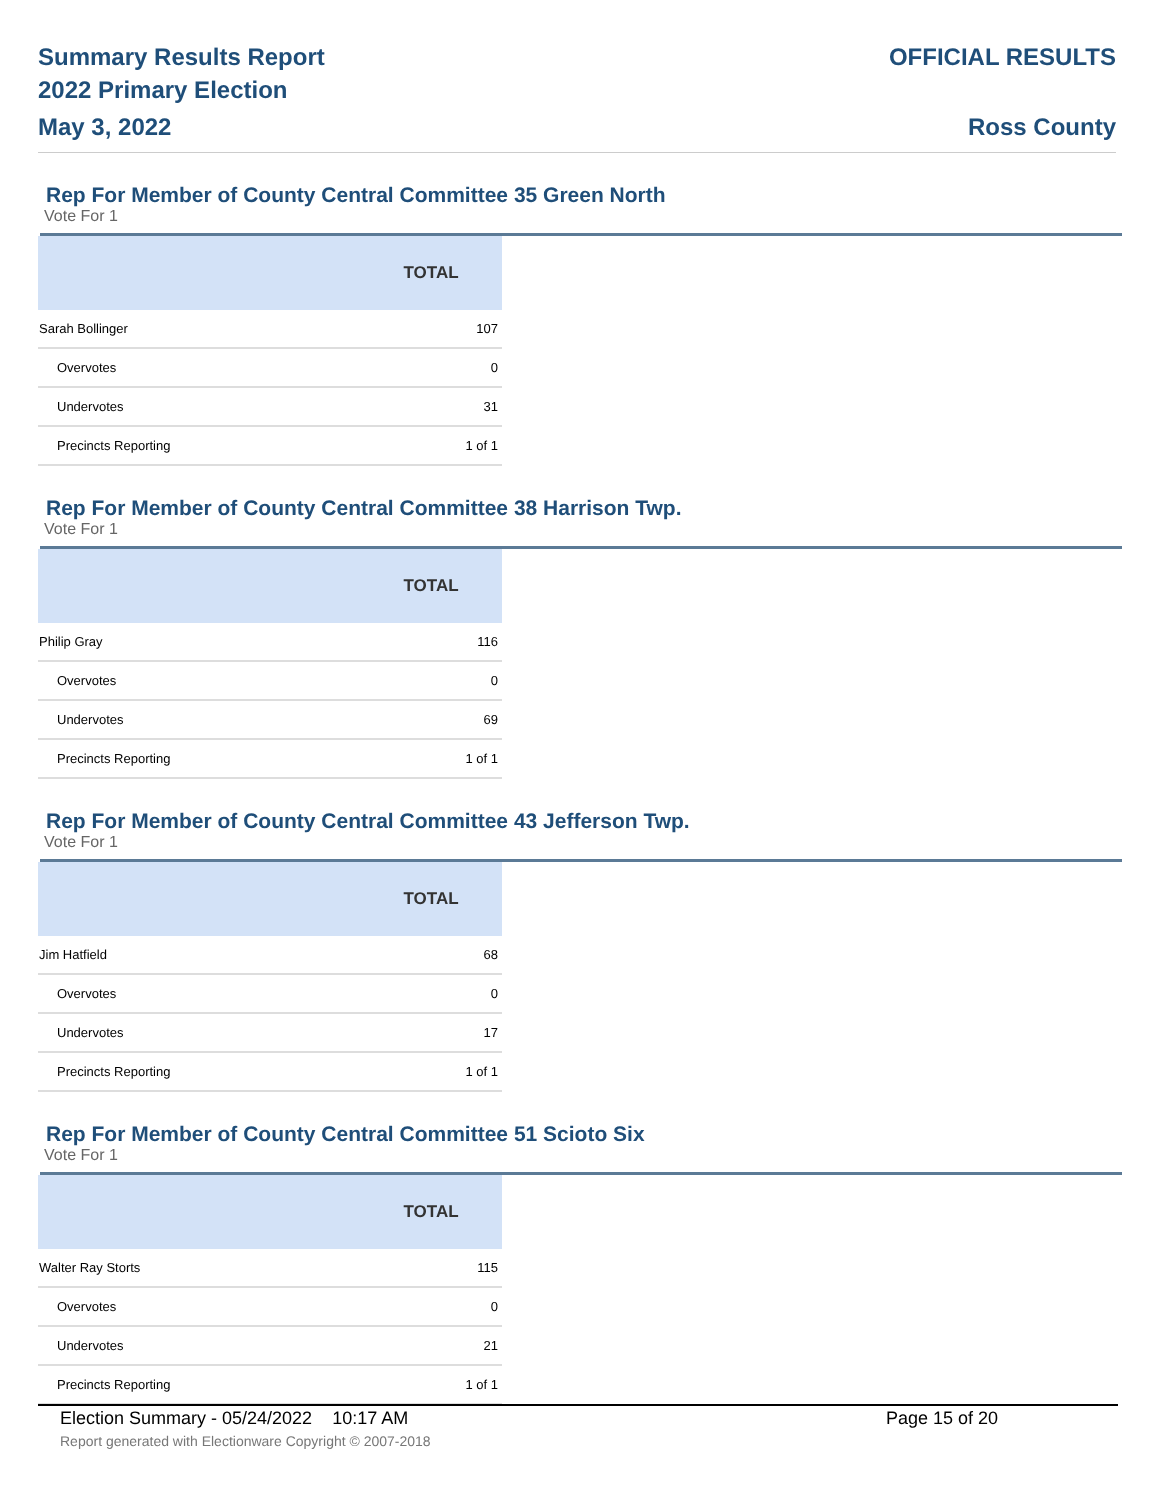Summary Results Report
2022 Primary Election
May 3, 2022
OFFICIAL RESULTS
Ross County
Rep For Member of County Central Committee 35 Green North
Vote For 1
| | TOTAL |
| --- | --- |
| Sarah Bollinger | 107 |
| Overvotes | 0 |
| Undervotes | 31 |
| Precincts Reporting | 1 of 1 |
Rep For Member of County Central Committee 38 Harrison Twp.
Vote For 1
| | TOTAL |
| --- | --- |
| Philip Gray | 116 |
| Overvotes | 0 |
| Undervotes | 69 |
| Precincts Reporting | 1 of 1 |
Rep For Member of County Central Committee 43 Jefferson Twp.
Vote For 1
| | TOTAL |
| --- | --- |
| Jim Hatfield | 68 |
| Overvotes | 0 |
| Undervotes | 17 |
| Precincts Reporting | 1 of 1 |
Rep For Member of County Central Committee 51 Scioto Six
Vote For 1
| | TOTAL |
| --- | --- |
| Walter Ray Storts | 115 |
| Overvotes | 0 |
| Undervotes | 21 |
| Precincts Reporting | 1 of 1 |
Election Summary - 05/24/2022 10:17 AM Page 15 of 20
Report generated with Electionware Copyright © 2007-2018